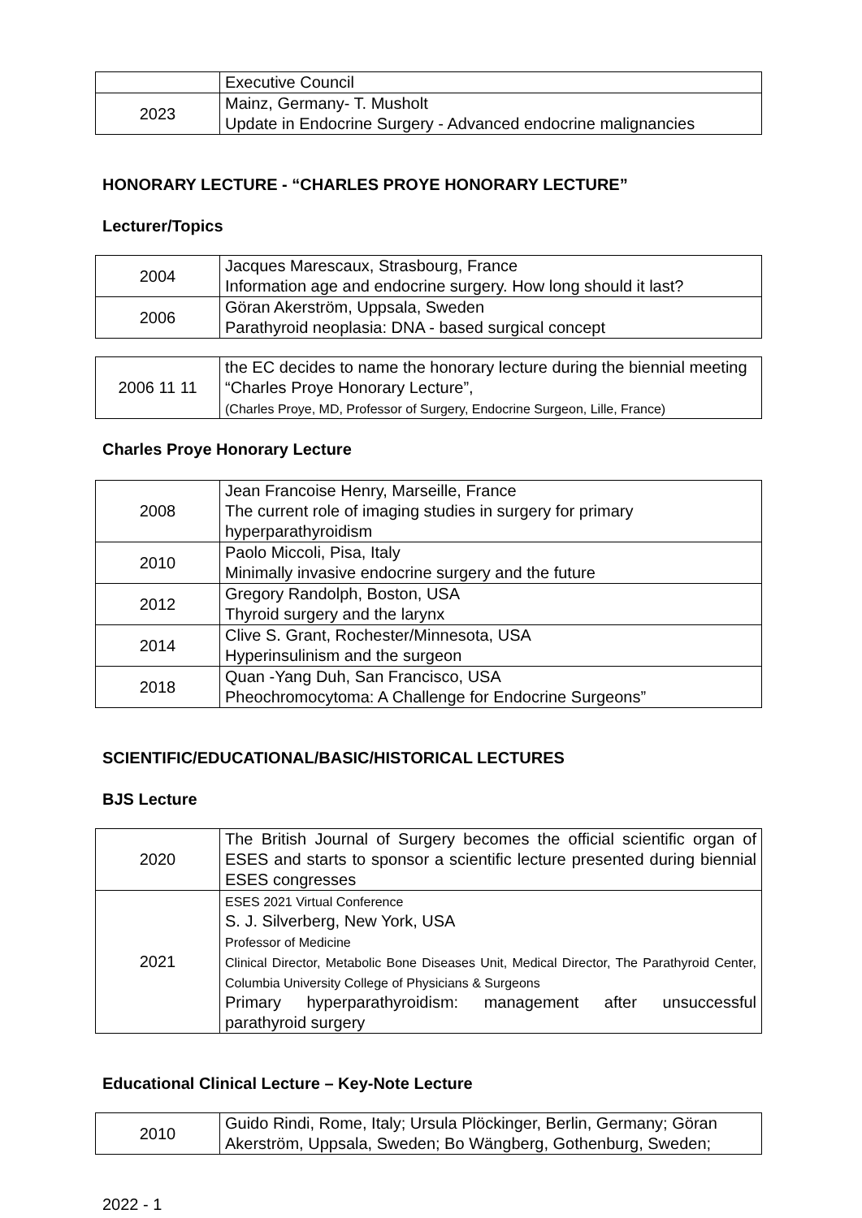| | Executive Council |
| 2023 | Mainz, Germany- T. Musholt Update in Endocrine Surgery - Advanced endocrine malignancies |
HONORARY LECTURE - “CHARLES PROYE HONORARY LECTURE”
Lecturer/Topics
| 2004 | Jacques Marescaux, Strasbourg, France Information age and endocrine surgery. How long should it last? |
| 2006 | Göran Akerström, Uppsala, Sweden Parathyroid neoplasia: DNA - based surgical concept |
| 2006 11 11 | the EC decides to name the honorary lecture during the biennial meeting “Charles Proye Honorary Lecture”, (Charles Proye, MD, Professor of Surgery, Endocrine Surgeon, Lille, France) |
Charles Proye Honorary Lecture
| 2008 | Jean Francoise Henry, Marseille, France The current role of imaging studies in surgery for primary hyperparathyroidism |
| 2010 | Paolo Miccoli, Pisa, Italy Minimally invasive endocrine surgery and the future |
| 2012 | Gregory Randolph, Boston, USA Thyroid surgery and the larynx |
| 2014 | Clive S. Grant, Rochester/Minnesota, USA Hyperinsulinism and the surgeon |
| 2018 | Quan -Yang Duh, San Francisco, USA Pheochromocytoma: A Challenge for Endocrine Surgeons” |
SCIENTIFIC/EDUCATIONAL/BASIC/HISTORICAL LECTURES
BJS Lecture
| 2020 | The British Journal of Surgery becomes the official scientific organ of ESES and starts to sponsor a scientific lecture presented during biennial ESES congresses |
| 2021 | ESES 2021 Virtual Conference S. J. Silverberg, New York, USA Professor of Medicine Clinical Director, Metabolic Bone Diseases Unit, Medical Director, The Parathyroid Center, Columbia University College of Physicians & Surgeons Primary hyperparathyroidism: management after unsuccessful parathyroid surgery |
Educational Clinical Lecture – Key-Note Lecture
| 2010 | Guido Rindi, Rome, Italy; Ursula Plöckinger, Berlin, Germany; Göran Akerström, Uppsala, Sweden; Bo Wängberg, Gothenburg, Sweden; |
2022 - 1